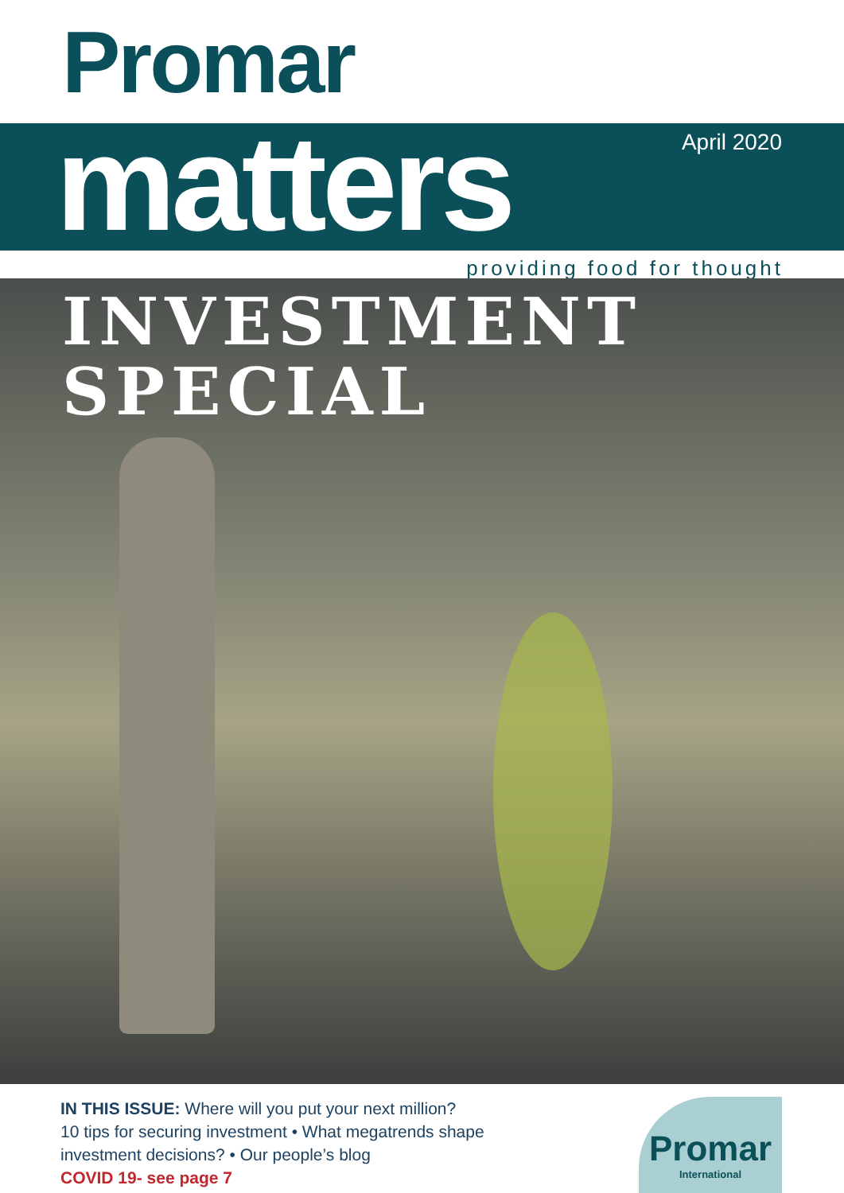Promar
matters
April 2020
providing food for thought
INVESTMENT
SPECIAL
IN THIS ISSUE: Where will you put your next million?
10 tips for securing investment • What megatrends shape
investment decisions? • Our people’s blog
COVID 19- see page 7
Promar
International